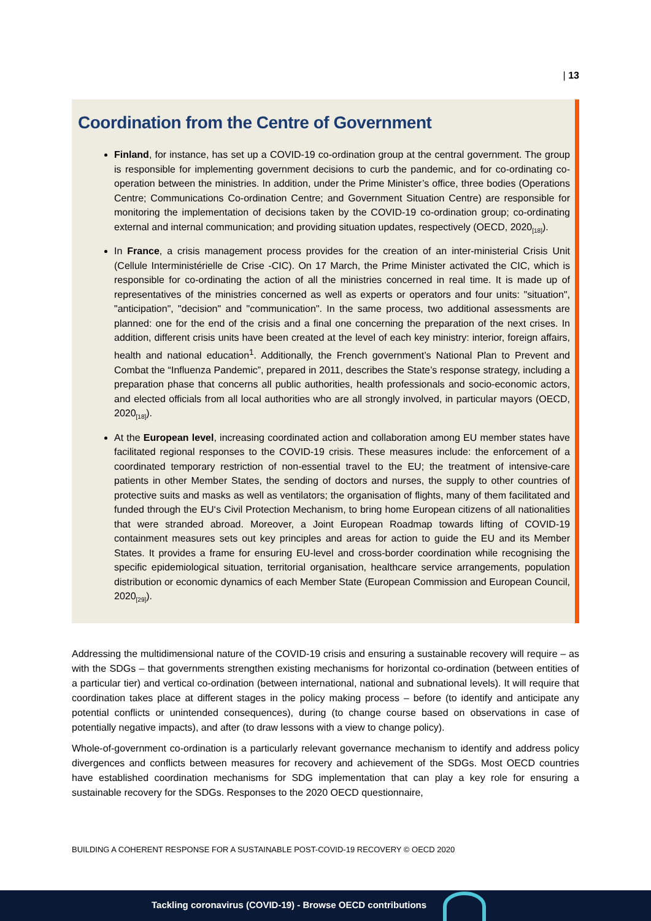| 13
Coordination from the Centre of Government
Finland, for instance, has set up a COVID-19 co-ordination group at the central government. The group is responsible for implementing government decisions to curb the pandemic, and for co-ordinating co-operation between the ministries. In addition, under the Prime Minister’s office, three bodies (Operations Centre; Communications Co-ordination Centre; and Government Situation Centre) are responsible for monitoring the implementation of decisions taken by the COVID-19 co-ordination group; co-ordinating external and internal communication; and providing situation updates, respectively (OECD, 2020<sub>[18]</sub>).
In France, a crisis management process provides for the creation of an inter-ministerial Crisis Unit (Cellule Interministérielle de Crise -CIC). On 17 March, the Prime Minister activated the CIC, which is responsible for co-ordinating the action of all the ministries concerned in real time. It is made up of representatives of the ministries concerned as well as experts or operators and four units: "situation", "anticipation", "decision" and "communication". In the same process, two additional assessments are planned: one for the end of the crisis and a final one concerning the preparation of the next crises. In addition, different crisis units have been created at the level of each key ministry: interior, foreign affairs, health and national education<sup>1</sup>. Additionally, the French government’s National Plan to Prevent and Combat the “Influenza Pandemic”, prepared in 2011, describes the State’s response strategy, including a preparation phase that concerns all public authorities, health professionals and socio-economic actors, and elected officials from all local authorities who are all strongly involved, in particular mayors (OECD, 2020<sub>[18]</sub>).
At the European level, increasing coordinated action and collaboration among EU member states have facilitated regional responses to the COVID-19 crisis. These measures include: the enforcement of a coordinated temporary restriction of non-essential travel to the EU; the treatment of intensive-care patients in other Member States, the sending of doctors and nurses, the supply to other countries of protective suits and masks as well as ventilators; the organisation of flights, many of them facilitated and funded through the EU‘s Civil Protection Mechanism, to bring home European citizens of all nationalities that were stranded abroad. Moreover, a Joint European Roadmap towards lifting of COVID-19 containment measures sets out key principles and areas for action to guide the EU and its Member States. It provides a frame for ensuring EU-level and cross-border coordination while recognising the specific epidemiological situation, territorial organisation, healthcare service arrangements, population distribution or economic dynamics of each Member State (European Commission and European Council, 2020<sub>[29]</sub>).
Addressing the multidimensional nature of the COVID-19 crisis and ensuring a sustainable recovery will require – as with the SDGs – that governments strengthen existing mechanisms for horizontal co-ordination (between entities of a particular tier) and vertical co-ordination (between international, national and subnational levels). It will require that coordination takes place at different stages in the policy making process – before (to identify and anticipate any potential conflicts or unintended consequences), during (to change course based on observations in case of potentially negative impacts), and after (to draw lessons with a view to change policy).
Whole-of-government co-ordination is a particularly relevant governance mechanism to identify and address policy divergences and conflicts between measures for recovery and achievement of the SDGs. Most OECD countries have established coordination mechanisms for SDG implementation that can play a key role for ensuring a sustainable recovery for the SDGs. Responses to the 2020 OECD questionnaire,
BUILDING A COHERENT RESPONSE FOR A SUSTAINABLE POST-COVID-19 RECOVERY © OECD 2020
Tackling coronavirus (COVID-19) - Browse OECD contributions